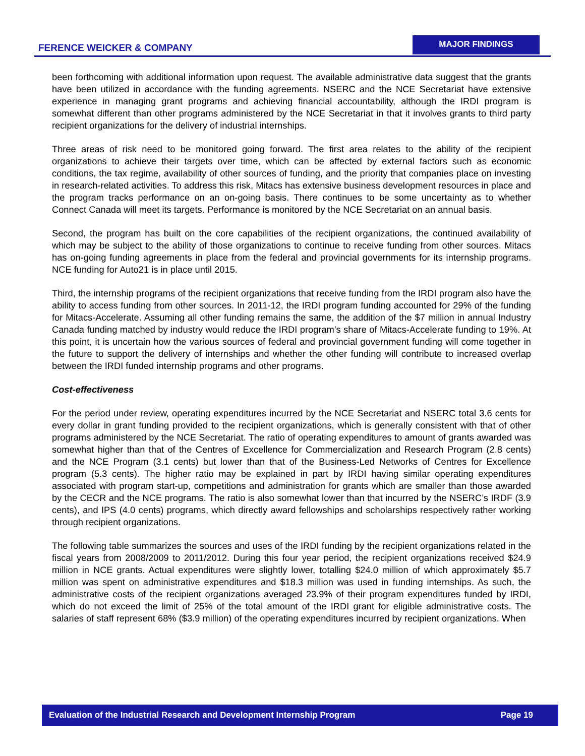FERENCE WEICKER & COMPANY
MAJOR FINDINGS
been forthcoming with additional information upon request. The available administrative data suggest that the grants have been utilized in accordance with the funding agreements. NSERC and the NCE Secretariat have extensive experience in managing grant programs and achieving financial accountability, although the IRDI program is somewhat different than other programs administered by the NCE Secretariat in that it involves grants to third party recipient organizations for the delivery of industrial internships.
Three areas of risk need to be monitored going forward. The first area relates to the ability of the recipient organizations to achieve their targets over time, which can be affected by external factors such as economic conditions, the tax regime, availability of other sources of funding, and the priority that companies place on investing in research-related activities. To address this risk, Mitacs has extensive business development resources in place and the program tracks performance on an on-going basis. There continues to be some uncertainty as to whether Connect Canada will meet its targets. Performance is monitored by the NCE Secretariat on an annual basis.
Second, the program has built on the core capabilities of the recipient organizations, the continued availability of which may be subject to the ability of those organizations to continue to receive funding from other sources. Mitacs has on-going funding agreements in place from the federal and provincial governments for its internship programs. NCE funding for Auto21 is in place until 2015.
Third, the internship programs of the recipient organizations that receive funding from the IRDI program also have the ability to access funding from other sources. In 2011-12, the IRDI program funding accounted for 29% of the funding for Mitacs-Accelerate. Assuming all other funding remains the same, the addition of the $7 million in annual Industry Canada funding matched by industry would reduce the IRDI program’s share of Mitacs-Accelerate funding to 19%. At this point, it is uncertain how the various sources of federal and provincial government funding will come together in the future to support the delivery of internships and whether the other funding will contribute to increased overlap between the IRDI funded internship programs and other programs.
Cost-effectiveness
For the period under review, operating expenditures incurred by the NCE Secretariat and NSERC total 3.6 cents for every dollar in grant funding provided to the recipient organizations, which is generally consistent with that of other programs administered by the NCE Secretariat. The ratio of operating expenditures to amount of grants awarded was somewhat higher than that of the Centres of Excellence for Commercialization and Research Program (2.8 cents) and the NCE Program (3.1 cents) but lower than that of the Business-Led Networks of Centres for Excellence program (5.3 cents). The higher ratio may be explained in part by IRDI having similar operating expenditures associated with program start-up, competitions and administration for grants which are smaller than those awarded by the CECR and the NCE programs. The ratio is also somewhat lower than that incurred by the NSERC’s IRDF (3.9 cents), and IPS (4.0 cents) programs, which directly award fellowships and scholarships respectively rather working through recipient organizations.
The following table summarizes the sources and uses of the IRDI funding by the recipient organizations related in the fiscal years from 2008/2009 to 2011/2012. During this four year period, the recipient organizations received $24.9 million in NCE grants. Actual expenditures were slightly lower, totalling $24.0 million of which approximately $5.7 million was spent on administrative expenditures and $18.3 million was used in funding internships. As such, the administrative costs of the recipient organizations averaged 23.9% of their program expenditures funded by IRDI, which do not exceed the limit of 25% of the total amount of the IRDI grant for eligible administrative costs. The salaries of staff represent 68% ($3.9 million) of the operating expenditures incurred by recipient organizations. When
Evaluation of the Industrial Research and Development Internship Program Page 19